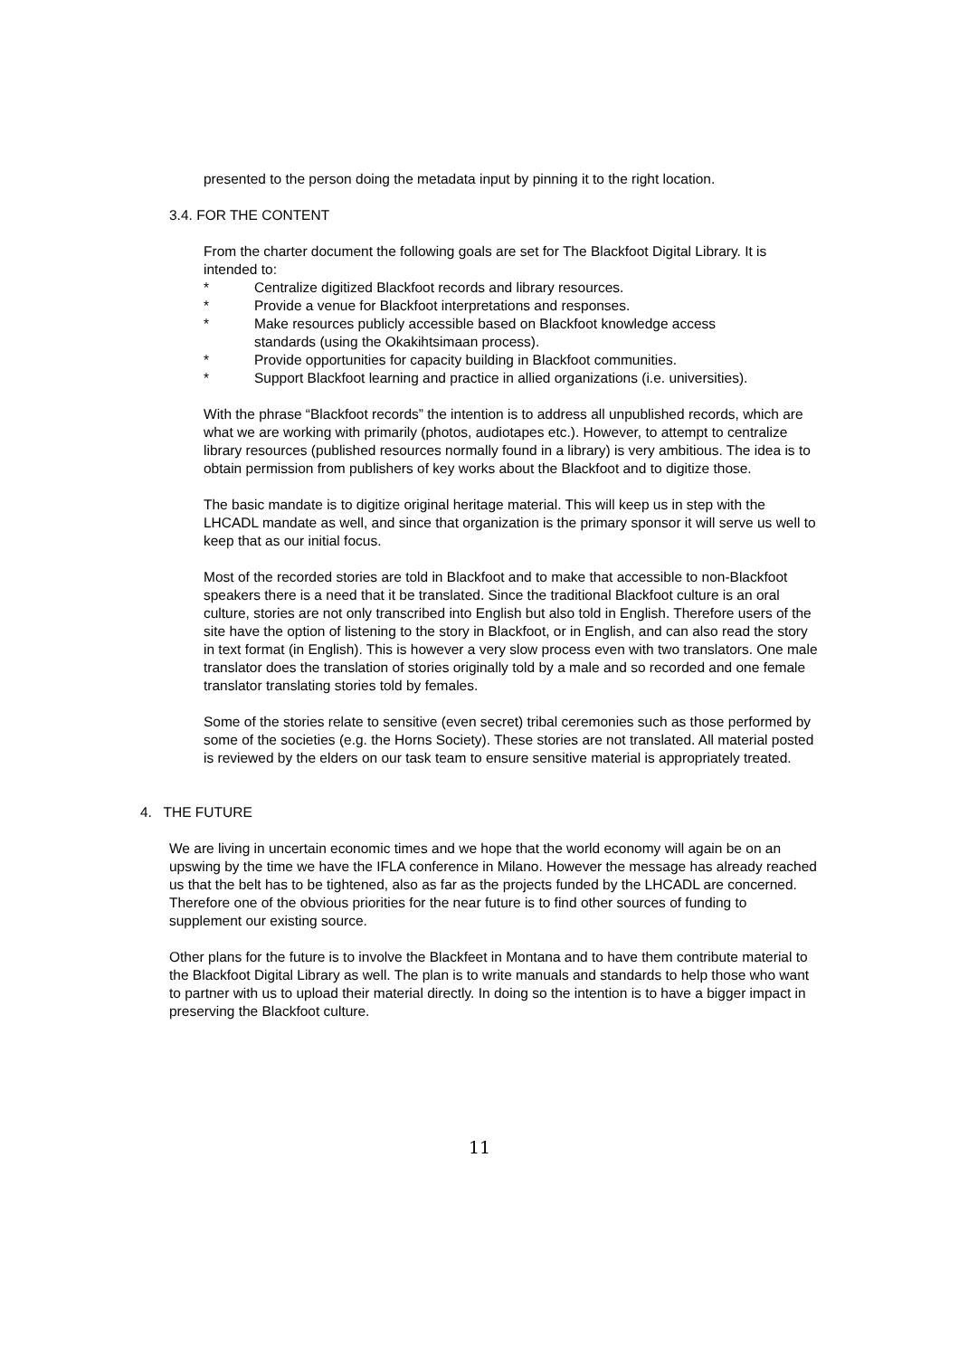presented to the person doing the metadata input by pinning it to the right location.
3.4. FOR THE CONTENT
From the charter document the following goals are set for The Blackfoot Digital Library. It is intended to:
* Centralize digitized Blackfoot records and library resources.
* Provide a venue for Blackfoot interpretations and responses.
* Make resources publicly accessible based on Blackfoot knowledge access standards (using the Okakihtsimaan process).
* Provide opportunities for capacity building in Blackfoot communities.
* Support Blackfoot learning and practice in allied organizations (i.e. universities).
With the phrase “Blackfoot records” the intention is to address all unpublished records, which are what we are working with primarily (photos, audiotapes etc.). However, to attempt to centralize library resources (published resources normally found in a library) is very ambitious. The idea is to obtain permission from publishers of key works about the Blackfoot and to digitize those.
The basic mandate is to digitize original heritage material. This will keep us in step with the LHCADL mandate as well, and since that organization is the primary sponsor it will serve us well to keep that as our initial focus.
Most of the recorded stories are told in Blackfoot and to make that accessible to non-Blackfoot speakers there is a need that it be translated. Since the traditional Blackfoot culture is an oral culture, stories are not only transcribed into English but also told in English. Therefore users of the site have the option of listening to the story in Blackfoot, or in English, and can also read the story in text format (in English). This is however a very slow process even with two translators. One male translator does the translation of stories originally told by a male and so recorded and one female translator translating stories told by females.
Some of the stories relate to sensitive (even secret) tribal ceremonies such as those performed by some of the societies (e.g. the Horns Society). These stories are not translated. All material posted is reviewed by the elders on our task team to ensure sensitive material is appropriately treated.
4. THE FUTURE
We are living in uncertain economic times and we hope that the world economy will again be on an upswing by the time we have the IFLA conference in Milano. However the message has already reached us that the belt has to be tightened, also as far as the projects funded by the LHCADL are concerned. Therefore one of the obvious priorities for the near future is to find other sources of funding to supplement our existing source.
Other plans for the future is to involve the Blackfeet in Montana and to have them contribute material to the Blackfoot Digital Library as well. The plan is to write manuals and standards to help those who want to partner with us to upload their material directly. In doing so the intention is to have a bigger impact in preserving the Blackfoot culture.
11